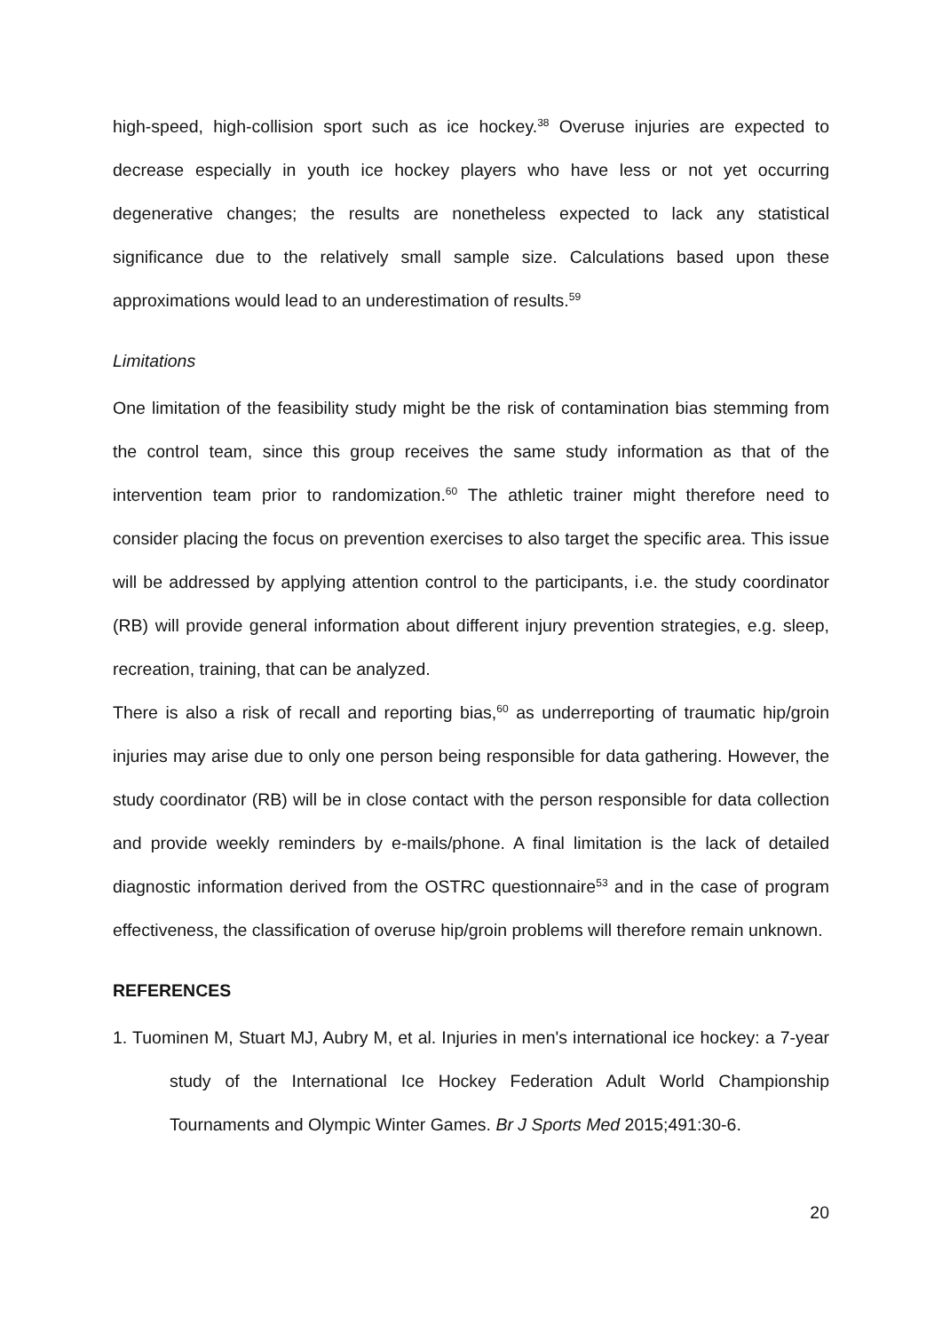high-speed, high-collision sport such as ice hockey.<sup>38</sup> Overuse injuries are expected to decrease especially in youth ice hockey players who have less or not yet occurring degenerative changes; the results are nonetheless expected to lack any statistical significance due to the relatively small sample size. Calculations based upon these approximations would lead to an underestimation of results.<sup>59</sup>
Limitations
One limitation of the feasibility study might be the risk of contamination bias stemming from the control team, since this group receives the same study information as that of the intervention team prior to randomization.<sup>60</sup> The athletic trainer might therefore need to consider placing the focus on prevention exercises to also target the specific area. This issue will be addressed by applying attention control to the participants, i.e. the study coordinator (RB) will provide general information about different injury prevention strategies, e.g. sleep, recreation, training, that can be analyzed.
There is also a risk of recall and reporting bias,<sup>60</sup> as underreporting of traumatic hip/groin injuries may arise due to only one person being responsible for data gathering. However, the study coordinator (RB) will be in close contact with the person responsible for data collection and provide weekly reminders by e-mails/phone. A final limitation is the lack of detailed diagnostic information derived from the OSTRC questionnaire<sup>53</sup> and in the case of program effectiveness, the classification of overuse hip/groin problems will therefore remain unknown.
REFERENCES
1. Tuominen M, Stuart MJ, Aubry M, et al. Injuries in men's international ice hockey: a 7-year study of the International Ice Hockey Federation Adult World Championship Tournaments and Olympic Winter Games. Br J Sports Med 2015;491:30-6.
20